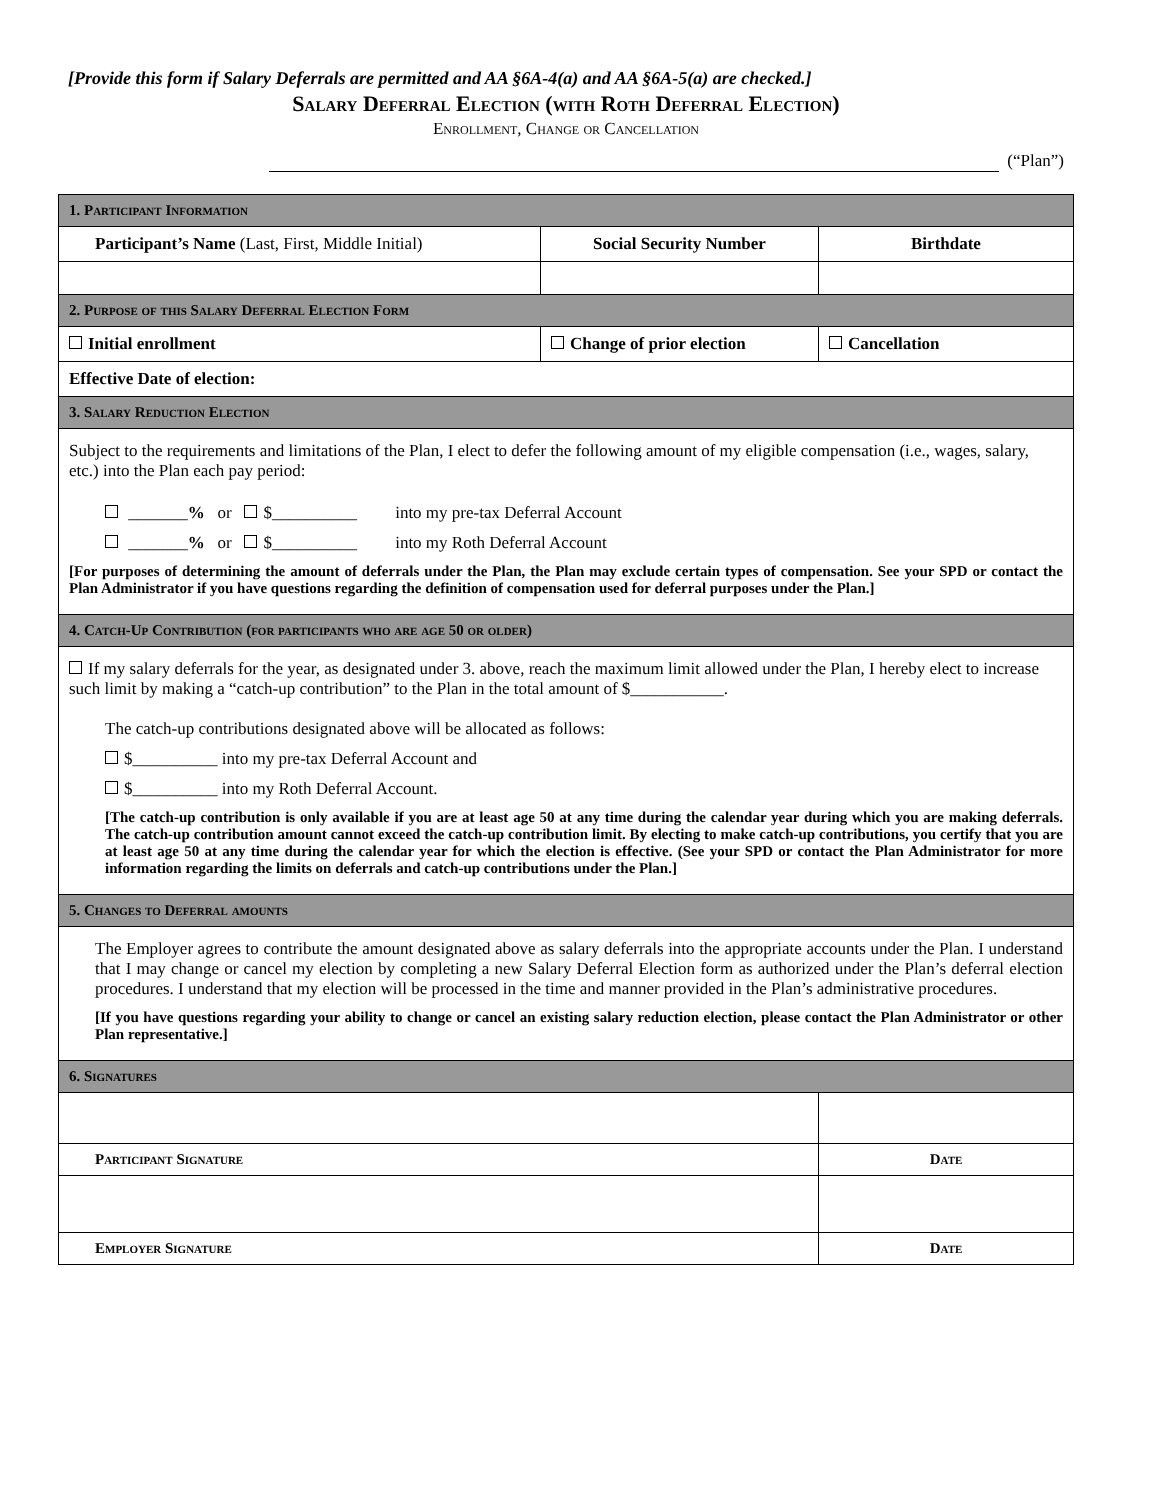[Provide this form if Salary Deferrals are permitted and AA §6A-4(a) and AA §6A-5(a) are checked.]
Salary Deferral Election (with Roth Deferral Election)
Enrollment, Change or Cancellation
(“Plan”)
| 1. Participant Information | | | | |
| Participant’s Name (Last, First, Middle Initial) | | Social Security Number | Birthdate | |
| 2. Purpose of this Salary Deferral Election Form | | | | |
| Initial enrollment | Change of prior election | | Cancellation | |
| Effective Date of election: | | | | |
| 3. Salary Reduction Election | | | | |
| Subject to the requirements and limitations of the Plan, I elect to defer the following amount of my eligible compensation (i.e., wages, salary, etc.) into the Plan each pay period: _______ % or $__________ into my pre-tax Deferral Account _______ % or $__________ into my Roth Deferral Account [For purposes of determining the amount of deferrals under the Plan, the Plan may exclude certain types of compensation. See your SPD or contact the Plan Administrator if you have questions regarding the definition of compensation used for deferral purposes under the Plan.] | | | | |
| 4. Catch-Up Contribution (for participants who are age 50 or older) | | | | |
| If my salary deferrals for the year, as designated under 3. above, reach the maximum limit allowed under the Plan, I hereby elect to increase such limit by making a “catch-up contribution” to the Plan in the total amount of $___________. The catch-up contributions designated above will be allocated as follows: $__________ into my pre-tax Deferral Account and $__________ into my Roth Deferral Account. [The catch-up contribution is only available if you are at least age 50 at any time during the calendar year during which you are making deferrals. The catch-up contribution amount cannot exceed the catch-up contribution limit. By electing to make catch-up contributions, you certify that you are at least age 50 at any time during the calendar year for which the election is effective. (See your SPD or contact the Plan Administrator for more information regarding the limits on deferrals and catch-up contributions under the Plan.] | | | | |
| 5. Changes to Deferral amounts | | | | |
| The Employer agrees to contribute the amount designated above as salary deferrals into the appropriate accounts under the Plan. I understand that I may change or cancel my election by completing a new Salary Deferral Election form as authorized under the Plan’s deferral election procedures. I understand that my election will be processed in the time and manner provided in the Plan’s administrative procedures. [If you have questions regarding your ability to change or cancel an existing salary reduction election, please contact the Plan Administrator or other Plan representative.] | | | | |
| 6. Signatures | | | | |
| Participant Signature | | | | Date |
| Employer Signature | | | | Date |